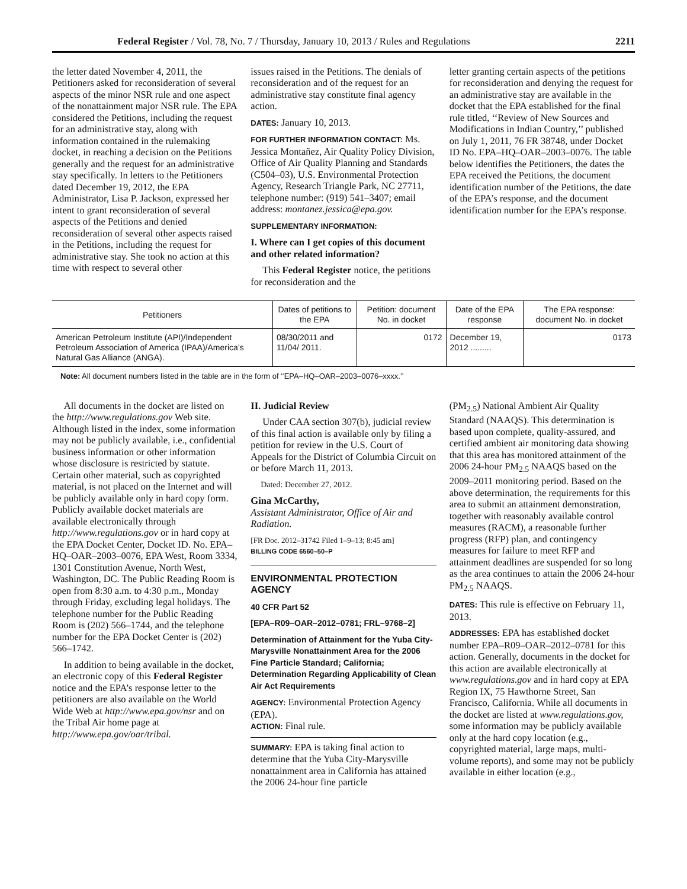Federal Register / Vol. 78, No. 7 / Thursday, January 10, 2013 / Rules and Regulations 2211
the letter dated November 4, 2011, the Petitioners asked for reconsideration of several aspects of the minor NSR rule and one aspect of the nonattainment major NSR rule. The EPA considered the Petitions, including the request for an administrative stay, along with information contained in the rulemaking docket, in reaching a decision on the Petitions generally and the request for an administrative stay specifically. In letters to the Petitioners dated December 19, 2012, the EPA Administrator, Lisa P. Jackson, expressed her intent to grant reconsideration of several aspects of the Petitions and denied reconsideration of several other aspects raised in the Petitions, including the request for administrative stay. She took no action at this time with respect to several other
issues raised in the Petitions. The denials of reconsideration and of the request for an administrative stay constitute final agency action.
DATES: January 10, 2013.
FOR FURTHER INFORMATION CONTACT: Ms. Jessica Montañez, Air Quality Policy Division, Office of Air Quality Planning and Standards (C504–03), U.S. Environmental Protection Agency, Research Triangle Park, NC 27711, telephone number: (919) 541–3407; email address: montanez.jessica@epa.gov.
SUPPLEMENTARY INFORMATION:
I. Where can I get copies of this document and other related information?
This Federal Register notice, the petitions for reconsideration and the
letter granting certain aspects of the petitions for reconsideration and denying the request for an administrative stay are available in the docket that the EPA established for the final rule titled, ‘‘Review of New Sources and Modifications in Indian Country,’’ published on July 1, 2011, 76 FR 38748, under Docket ID No. EPA–HQ–OAR–2003–0076. The table below identifies the Petitioners, the dates the EPA received the Petitions, the document identification number of the Petitions, the date of the EPA’s response, and the document identification number for the EPA’s response.
| Petitioners | Dates of petitions to the EPA | Petition: document No. in docket | Date of the EPA response | The EPA response: document No. in docket |
| --- | --- | --- | --- | --- |
| American Petroleum Institute (API)/Independent Petroleum Association of America (IPAA)/America’s Natural Gas Alliance (ANGA). | 08/30/2011 and 11/04/ 2011. | 0172 | December 19, 2012 ......... | 0173 |
Note: All document numbers listed in the table are in the form of ‘‘EPA–HQ–OAR–2003–0076–xxxx.’’
All documents in the docket are listed on the http://www.regulations.gov Web site. Although listed in the index, some information may not be publicly available, i.e., confidential business information or other information whose disclosure is restricted by statute. Certain other material, such as copyrighted material, is not placed on the Internet and will be publicly available only in hard copy form. Publicly available docket materials are available electronically through http://www.regulations.gov or in hard copy at the EPA Docket Center, Docket ID. No. EPA–HQ–OAR–2003–0076, EPA West, Room 3334, 1301 Constitution Avenue, North West, Washington, DC. The Public Reading Room is open from 8:30 a.m. to 4:30 p.m., Monday through Friday, excluding legal holidays. The telephone number for the Public Reading Room is (202) 566–1744, and the telephone number for the EPA Docket Center is (202) 566–1742.
In addition to being available in the docket, an electronic copy of this Federal Register notice and the EPA’s response letter to the petitioners are also available on the World Wide Web at http://www.epa.gov/nsr and on the Tribal Air home page at http://www.epa.gov/oar/tribal.
II. Judicial Review
Under CAA section 307(b), judicial review of this final action is available only by filing a petition for review in the U.S. Court of Appeals for the District of Columbia Circuit on or before March 11, 2013.
Dated: December 27, 2012.
Gina McCarthy,
Assistant Administrator, Office of Air and Radiation.
[FR Doc. 2012–31742 Filed 1–9–13; 8:45 am]
BILLING CODE 6560–50–P
ENVIRONMENTAL PROTECTION AGENCY
40 CFR Part 52
[EPA–R09–OAR–2012–0781; FRL–9768–2]
Determination of Attainment for the Yuba City-Marysville Nonattainment Area for the 2006 Fine Particle Standard; California; Determination Regarding Applicability of Clean Air Act Requirements
AGENCY: Environmental Protection Agency (EPA).
ACTION: Final rule.
SUMMARY: EPA is taking final action to determine that the Yuba City-Marysville nonattainment area in California has attained the 2006 24-hour fine particle
(PM<sub>2.5</sub>) National Ambient Air Quality Standard (NAAQS). This determination is based upon complete, quality-assured, and certified ambient air monitoring data showing that this area has monitored attainment of the 2006 24-hour PM<sub>2.5</sub> NAAQS based on the 2009–2011 monitoring period. Based on the above determination, the requirements for this area to submit an attainment demonstration, together with reasonably available control measures (RACM), a reasonable further progress (RFP) plan, and contingency measures for failure to meet RFP and attainment deadlines are suspended for so long as the area continues to attain the 2006 24-hour PM<sub>2.5</sub> NAAQS.
DATES: This rule is effective on February 11, 2013.
ADDRESSES: EPA has established docket number EPA–R09–OAR–2012–0781 for this action. Generally, documents in the docket for this action are available electronically at www.regulations.gov and in hard copy at EPA Region IX, 75 Hawthorne Street, San Francisco, California. While all documents in the docket are listed at www.regulations.gov, some information may be publicly available only at the hard copy location (e.g., copyrighted material, large maps, multi-volume reports), and some may not be publicly available in either location (e.g.,